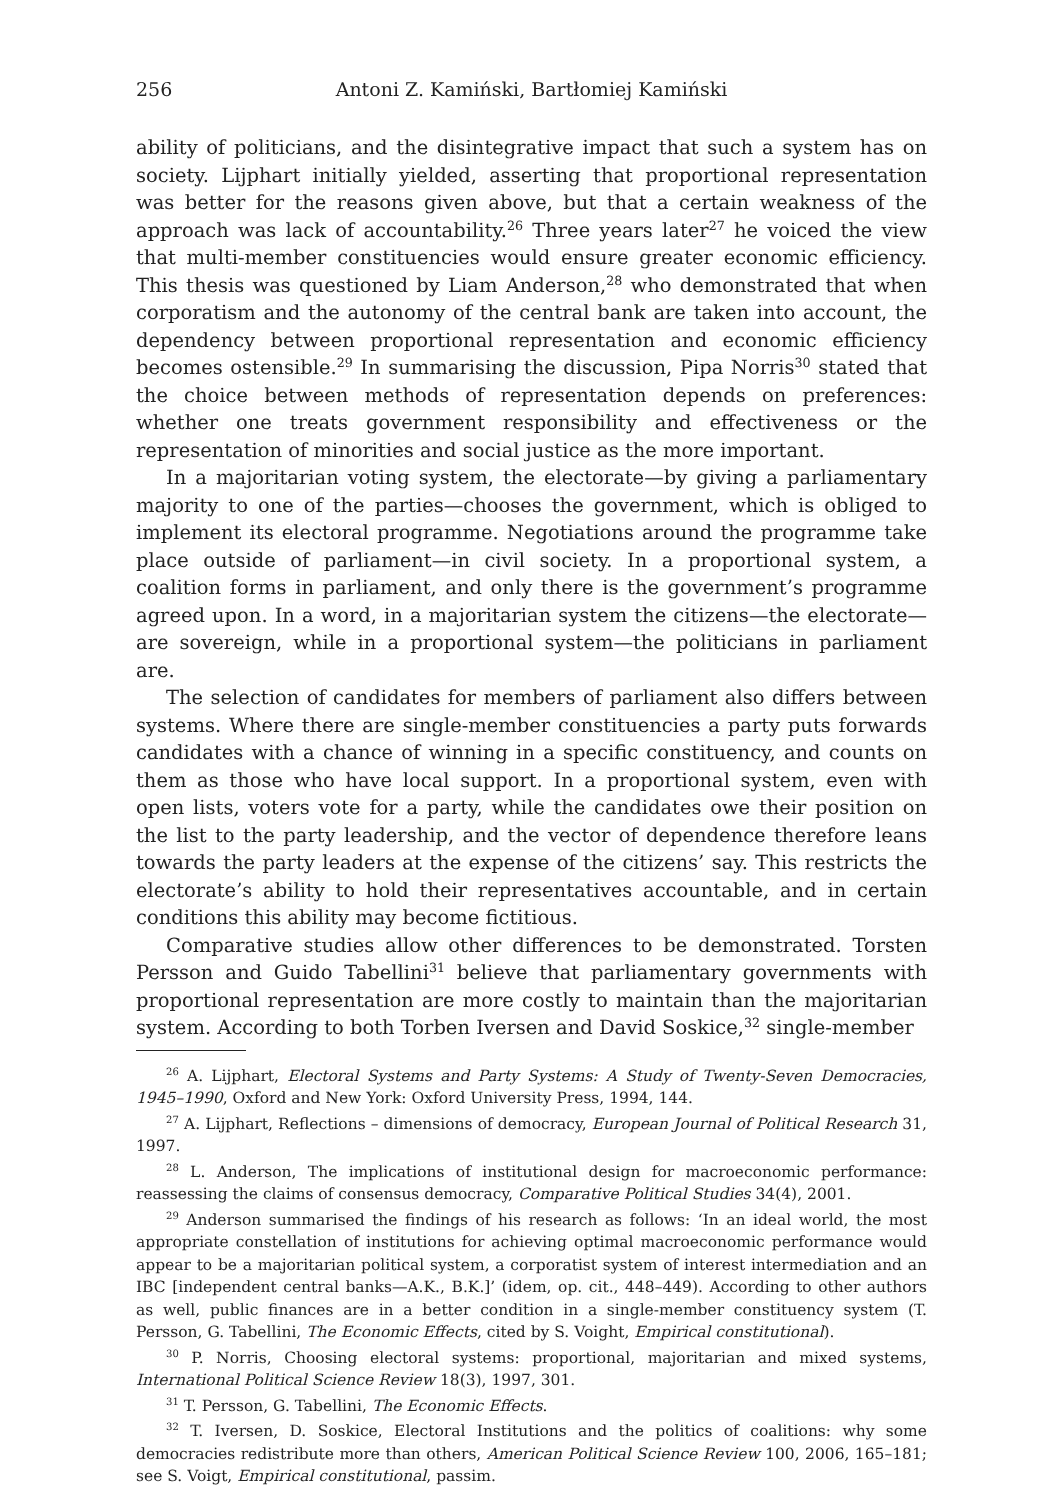256 Antoni Z. Kamiński, Bartłomiej Kamiński
ability of politicians, and the disintegrative impact that such a system has on society. Lijphart initially yielded, asserting that proportional representation was better for the reasons given above, but that a certain weakness of the approach was lack of accountability.<sup>26</sup> Three years later<sup>27</sup> he voiced the view that multi-member constituencies would ensure greater economic efficiency. This thesis was questioned by Liam Anderson,<sup>28</sup> who demonstrated that when corporatism and the autonomy of the central bank are taken into account, the dependency between proportional representation and economic efficiency becomes ostensible.<sup>29</sup> In summarising the discussion, Pipa Norris<sup>30</sup> stated that the choice between methods of representation depends on preferences: whether one treats government responsibility and effectiveness or the representation of minorities and social justice as the more important.
In a majoritarian voting system, the electorate—by giving a parliamentary majority to one of the parties—chooses the government, which is obliged to implement its electoral programme. Negotiations around the programme take place outside of parliament—in civil society. In a proportional system, a coalition forms in parliament, and only there is the government’s programme agreed upon. In a word, in a majoritarian system the citizens—the electorate—are sovereign, while in a proportional system—the politicians in parliament are.
The selection of candidates for members of parliament also differs between systems. Where there are single-member constituencies a party puts forwards candidates with a chance of winning in a specific constituency, and counts on them as those who have local support. In a proportional system, even with open lists, voters vote for a party, while the candidates owe their position on the list to the party leadership, and the vector of dependence therefore leans towards the party leaders at the expense of the citizens’ say. This restricts the electorate’s ability to hold their representatives accountable, and in certain conditions this ability may become fictitious.
Comparative studies allow other differences to be demonstrated. Torsten Persson and Guido Tabellini<sup>31</sup> believe that parliamentary governments with proportional representation are more costly to maintain than the majoritarian system. According to both Torben Iversen and David Soskice,<sup>32</sup> single-member
<sup>26</sup> A. Lijphart, Electoral Systems and Party Systems: A Study of Twenty-Seven Democracies, 1945–1990, Oxford and New York: Oxford University Press, 1994, 144.
<sup>27</sup> A. Lijphart, Reflections – dimensions of democracy, European Journal of Political Research 31, 1997.
<sup>28</sup> L. Anderson, The implications of institutional design for macroeconomic performance: reassessing the claims of consensus democracy, Comparative Political Studies 34(4), 2001.
<sup>29</sup> Anderson summarised the findings of his research as follows: ‘In an ideal world, the most appropriate constellation of institutions for achieving optimal macroeconomic performance would appear to be a majoritarian political system, a corporatist system of interest intermediation and an IBC [independent central banks—A.K., B.K.]’ (idem, op. cit., 448–449). According to other authors as well, public finances are in a better condition in a single-member constituency system (T. Persson, G. Tabellini, The Economic Effects, cited by S. Voight, Empirical constitutional).
<sup>30</sup> P. Norris, Choosing electoral systems: proportional, majoritarian and mixed systems, International Political Science Review 18(3), 1997, 301.
<sup>31</sup> T. Persson, G. Tabellini, The Economic Effects.
<sup>32</sup> T. Iversen, D. Soskice, Electoral Institutions and the politics of coalitions: why some democracies redistribute more than others, American Political Science Review 100, 2006, 165–181; see S. Voigt, Empirical constitutional, passim.